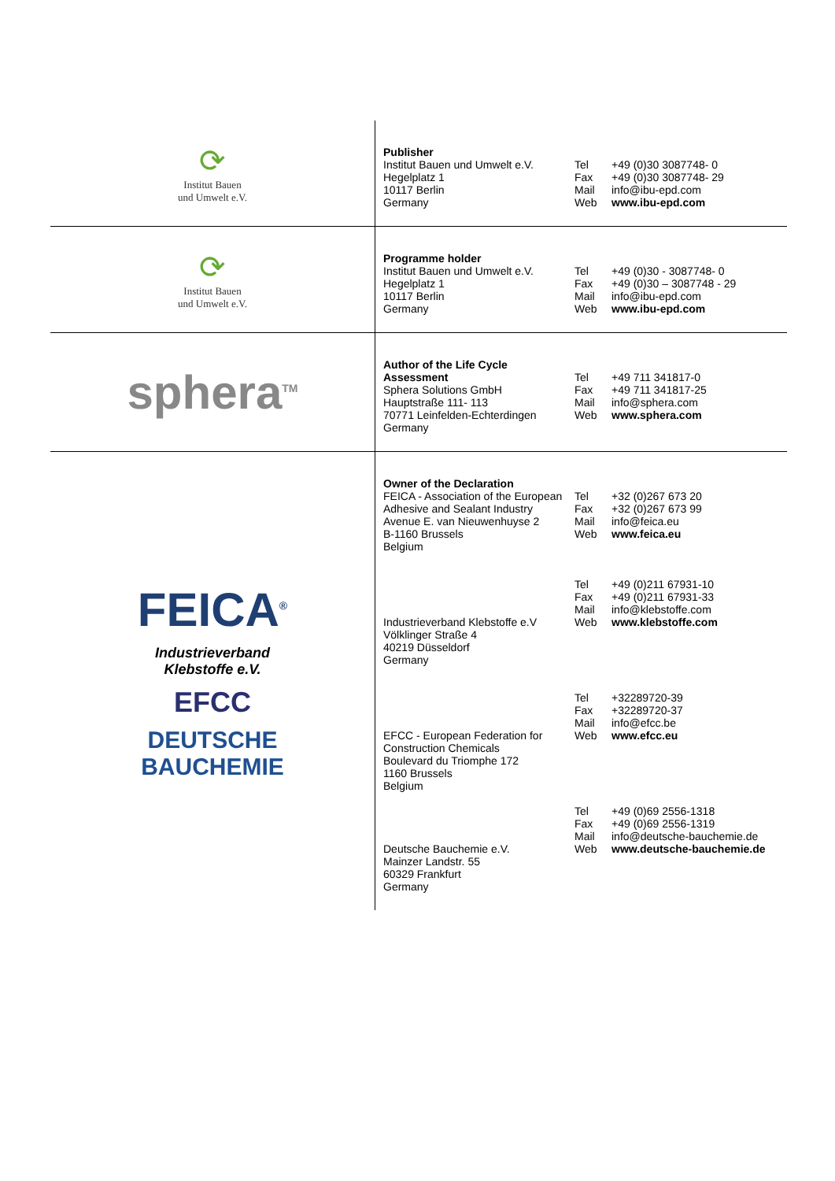| ⟳ Institut Bauen und Umwelt e.V. | Publisher Institut Bauen und Umwelt e.V. Hegelplatz 1 10117 Berlin Germany Tel Fax Mail Web +49 (0)30 3087748- 0 +49 (0)30 3087748- 29 info@ibu-epd.com www.ibu-epd.com |
| ⟳ Institut Bauen und Umwelt e.V. | Programme holder Institut Bauen und Umwelt e.V. Hegelplatz 1 10117 Berlin Germany Tel Fax Mail Web +49 (0)30 - 3087748- 0 +49 (0)30 – 3087748 - 29 info@ibu-epd.com www.ibu-epd.com |
| sphera<sup>TM</sup> | Author of the Life Cycle Assessment Sphera Solutions GmbH Hauptstraße 111- 113 70771 Leinfelden-Echterdingen Germany Tel Fax Mail Web +49 711 341817-0 +49 711 341817-25 info@sphera.com www.sphera.com |
| FEICA<sup>®</sup> Industrieverband Klebstoffe e.V. EFCC DEUTSCHE BAUCHEMIE | Owner of the Declaration FEICA - Association of the European Adhesive and Sealant Industry Avenue E. van Nieuwenhuyse 2 B-1160 Brussels Belgium Tel Fax Mail Web +32 (0)267 673 20 +32 (0)267 673 99 info@feica.eu www.feica.eu Industrieverband Klebstoffe e.V Völklinger Straße 4 40219 Düsseldorf Germany Tel Fax Mail Web +49 (0)211 67931-10 +49 (0)211 67931-33 info@klebstoffe.com www.klebstoffe.com EFCC - European Federation for Construction Chemicals Boulevard du Triomphe 172 1160 Brussels Belgium Tel Fax Mail Web +32289720-39 +32289720-37 info@efcc.be www.efcc.eu Deutsche Bauchemie e.V. Mainzer Landstr. 55 60329 Frankfurt Germany Tel Fax Mail Web +49 (0)69 2556-1318 +49 (0)69 2556-1319 info@deutsche-bauchemie.de www.deutsche-bauchemie.de |